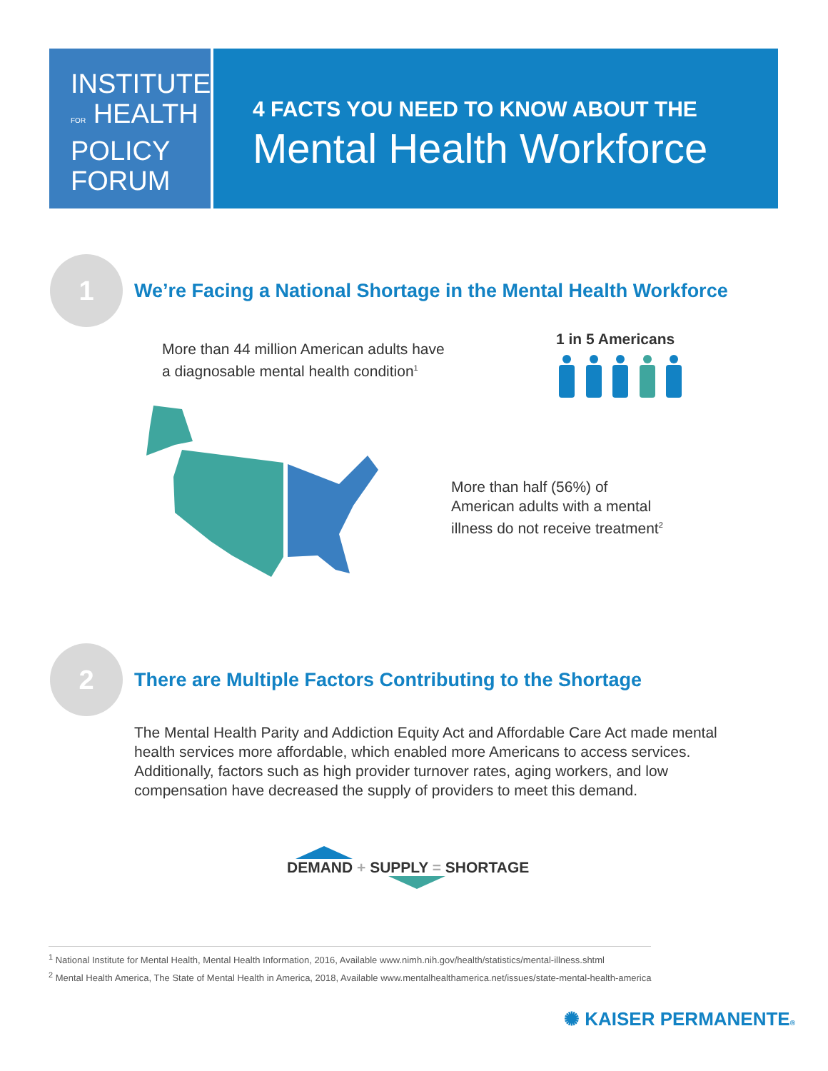INSTITUTE
FOR HEALTH
POLICY
FORUM
4 FACTS YOU NEED TO KNOW ABOUT THE
Mental Health Workforce
1
We’re Facing a National Shortage in the Mental Health Workforce
More than 44 million American adults have
a diagnosable mental health condition<sup>1</sup>
1 in 5 Americans
More than half (56%) of
American adults with a mental
illness do not receive treatment<sup>2</sup>
2
There are Multiple Factors Contributing to the Shortage
The Mental Health Parity and Addiction Equity Act and Affordable Care Act made mental health services more affordable, which enabled more Americans to access services. Additionally, factors such as high provider turnover rates, aging workers, and low compensation have decreased the supply of providers to meet this demand.
DEMAND + SUPPLY = SHORTAGE
<sup>1</sup> National Institute for Mental Health, Mental Health Information, 2016, Available www.nimh.nih.gov/health/statistics/mental-illness.shtml
<sup>2</sup> Mental Health America, The State of Mental Health in America, 2018, Available www.mentalhealthamerica.net/issues/state-mental-health-america
✺ KAISER PERMANENTE®